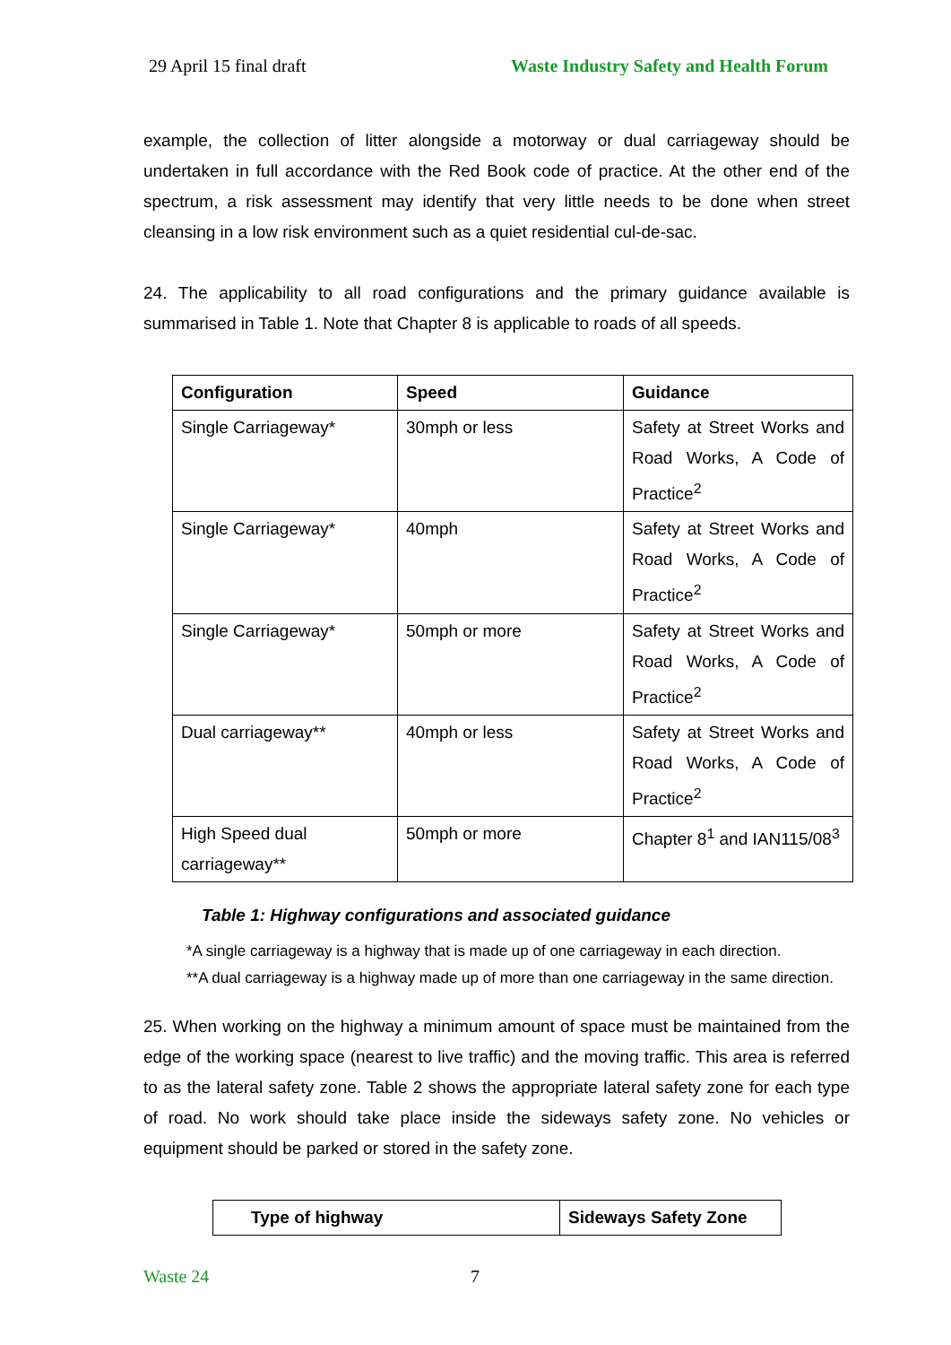29 April 15 final draft Waste Industry Safety and Health Forum
example, the collection of litter alongside a motorway or dual carriageway should be undertaken in full accordance with the Red Book code of practice. At the other end of the spectrum, a risk assessment may identify that very little needs to be done when street cleansing in a low risk environment such as a quiet residential cul-de-sac.
24. The applicability to all road configurations and the primary guidance available is summarised in Table 1. Note that Chapter 8 is applicable to roads of all speeds.
| Configuration | Speed | Guidance |
| --- | --- | --- |
| Single Carriageway* | 30mph or less | Safety at Street Works and Road Works, A Code of Practice<sup>2</sup> |
| Single Carriageway* | 40mph | Safety at Street Works and Road Works, A Code of Practice<sup>2</sup> |
| Single Carriageway* | 50mph or more | Safety at Street Works and Road Works, A Code of Practice<sup>2</sup> |
| Dual carriageway** | 40mph or less | Safety at Street Works and Road Works, A Code of Practice<sup>2</sup> |
| High Speed dual carriageway** | 50mph or more | Chapter 8<sup>1</sup> and IAN115/08<sup>3</sup> |
Table 1: Highway configurations and associated guidance
*A single carriageway is a highway that is made up of one carriageway in each direction.
**A dual carriageway is a highway made up of more than one carriageway in the same direction.
25. When working on the highway a minimum amount of space must be maintained from the edge of the working space (nearest to live traffic) and the moving traffic. This area is referred to as the lateral safety zone. Table 2 shows the appropriate lateral safety zone for each type of road. No work should take place inside the sideways safety zone. No vehicles or equipment should be parked or stored in the safety zone.
| Type of highway | Sideways Safety Zone |
| --- | --- |
Waste 24 7